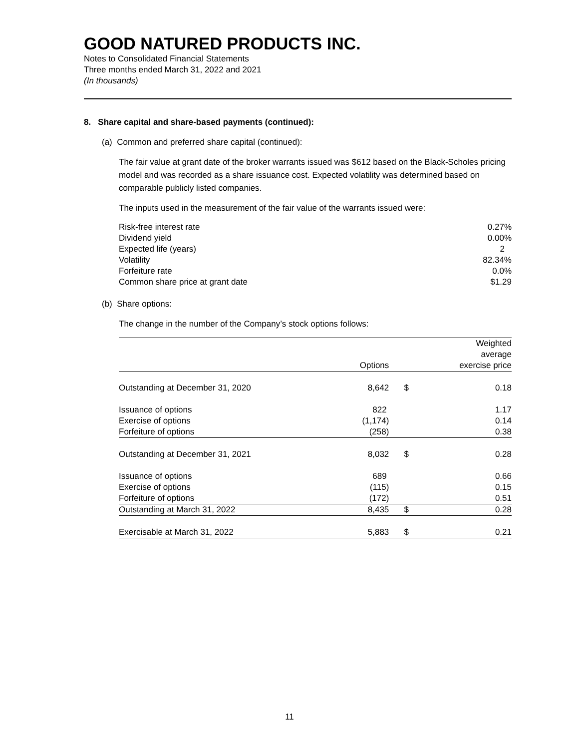GOOD NATURED PRODUCTS INC.
Notes to Consolidated Financial Statements
Three months ended March 31, 2022 and 2021
(In thousands)
8. Share capital and share-based payments (continued):
(a) Common and preferred share capital (continued):
The fair value at grant date of the broker warrants issued was $612 based on the Black-Scholes pricing model and was recorded as a share issuance cost. Expected volatility was determined based on comparable publicly listed companies.
The inputs used in the measurement of the fair value of the warrants issued were:
| Risk-free interest rate | 0.27% |
| Dividend yield | 0.00% |
| Expected life (years) | 2 |
| Volatility | 82.34% |
| Forfeiture rate | 0.0% |
| Common share price at grant date | $1.29 |
(b) Share options:
The change in the number of the Company’s stock options follows:
| | Options | | Weighted average exercise price |
| --- | --- | --- | --- |
| Outstanding at December 31, 2020 | 8,642 | $ | 0.18 |
| Issuance of options | 822 | | 1.17 |
| Exercise of options | (1,174) | | 0.14 |
| Forfeiture of options | (258) | | 0.38 |
| Outstanding at December 31, 2021 | 8,032 | $ | 0.28 |
| Issuance of options | 689 | | 0.66 |
| Exercise of options | (115) | | 0.15 |
| Forfeiture of options | (172) | | 0.51 |
| Outstanding at March 31, 2022 | 8,435 | $ | 0.28 |
| Exercisable at March 31, 2022 | 5,883 | $ | 0.21 |
11